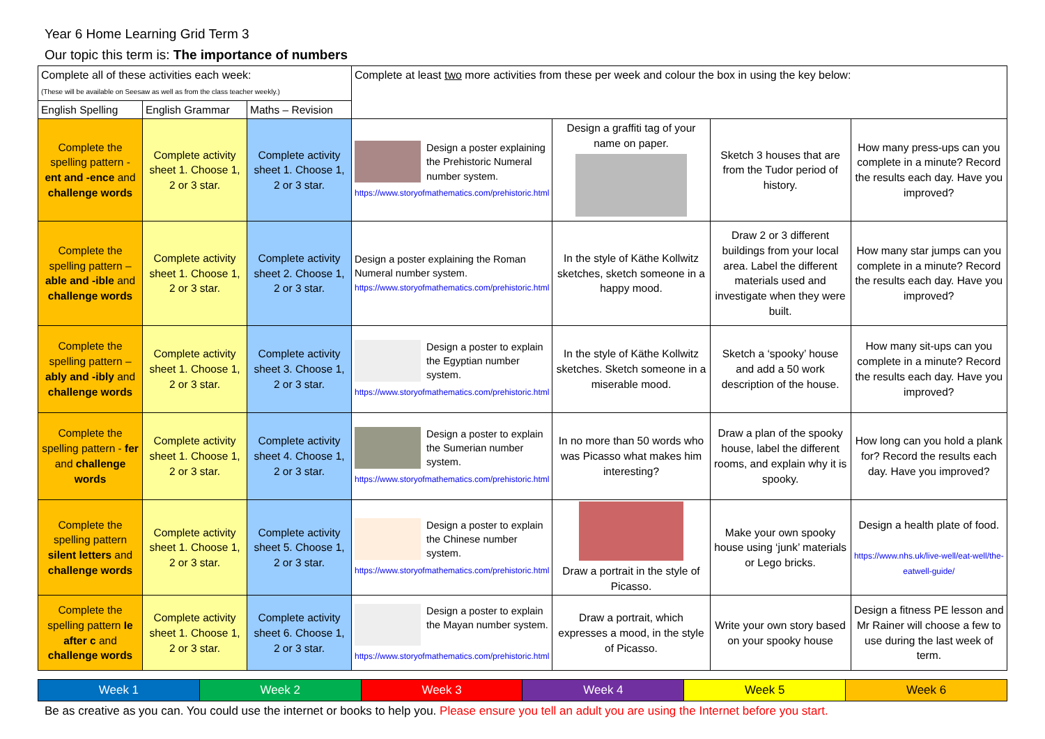Year 6 Home Learning Grid Term 3
Our topic this term is: The importance of numbers
| Complete all of these activities each week: (These will be available on Seesaw as well as from the class teacher weekly.) | | | Complete at least two more activities from these per week and colour the box in using the key below: | | | |
| English Spelling | English Grammar | Maths – Revision | | | | |
| Complete the spelling pattern - ent and -ence and challenge words | Complete activity sheet 1. Choose 1, 2 or 3 star. | Complete activity sheet 1. Choose 1, 2 or 3 star. | Design a poster explaining the Prehistoric Numeral number system. https://www.storyofmathematics.com/prehistoric.html | Design a graffiti tag of your name on paper. | Sketch 3 houses that are from the Tudor period of history. | How many press-ups can you complete in a minute? Record the results each day. Have you improved? |
| Complete the spelling pattern – able and -ible and challenge words | Complete activity sheet 1. Choose 1, 2 or 3 star. | Complete activity sheet 2. Choose 1, 2 or 3 star. | Design a poster explaining the Roman Numeral number system. https://www.storyofmathematics.com/prehistoric.html | In the style of Käthe Kollwitz sketches, sketch someone in a happy mood. | Draw 2 or 3 different buildings from your local area. Label the different materials used and investigate when they were built. | How many star jumps can you complete in a minute? Record the results each day. Have you improved? |
| Complete the spelling pattern – ably and -ibly and challenge words | Complete activity sheet 1. Choose 1, 2 or 3 star. | Complete activity sheet 3. Choose 1, 2 or 3 star. | Design a poster to explain the Egyptian number system. https://www.storyofmathematics.com/prehistoric.html | In the style of Käthe Kollwitz sketches. Sketch someone in a miserable mood. | Sketch a ‘spooky’ house and add a 50 work description of the house. | How many sit-ups can you complete in a minute? Record the results each day. Have you improved? |
| Complete the spelling pattern - fer and challenge words | Complete activity sheet 1. Choose 1, 2 or 3 star. | Complete activity sheet 4. Choose 1, 2 or 3 star. | Design a poster to explain the Sumerian number system. https://www.storyofmathematics.com/prehistoric.html | In no more than 50 words who was Picasso what makes him interesting? | Draw a plan of the spooky house, label the different rooms, and explain why it is spooky. | How long can you hold a plank for? Record the results each day. Have you improved? |
| Complete the spelling pattern silent letters and challenge words | Complete activity sheet 1. Choose 1, 2 or 3 star. | Complete activity sheet 5. Choose 1, 2 or 3 star. | Design a poster to explain the Chinese number system. https://www.storyofmathematics.com/prehistoric.html | Draw a portrait in the style of Picasso. | Make your own spooky house using ‘junk’ materials or Lego bricks. | Design a health plate of food. https://www.nhs.uk/live-well/eat-well/the-eatwell-guide/ |
| Complete the spelling pattern Ie after c and challenge words | Complete activity sheet 1. Choose 1, 2 or 3 star. | Complete activity sheet 6. Choose 1, 2 or 3 star. | Design a poster to explain the Mayan number system. https://www.storyofmathematics.com/prehistoric.html | Draw a portrait, which expresses a mood, in the style of Picasso. | Write your own story based on your spooky house | Design a fitness PE lesson and Mr Rainer will choose a few to use during the last week of term. |
| Week 1 | Week 2 | Week 3 | Week 4 | Week 5 | Week 6 |
Be as creative as you can. You could use the internet or books to help you. Please ensure you tell an adult you are using the Internet before you start.